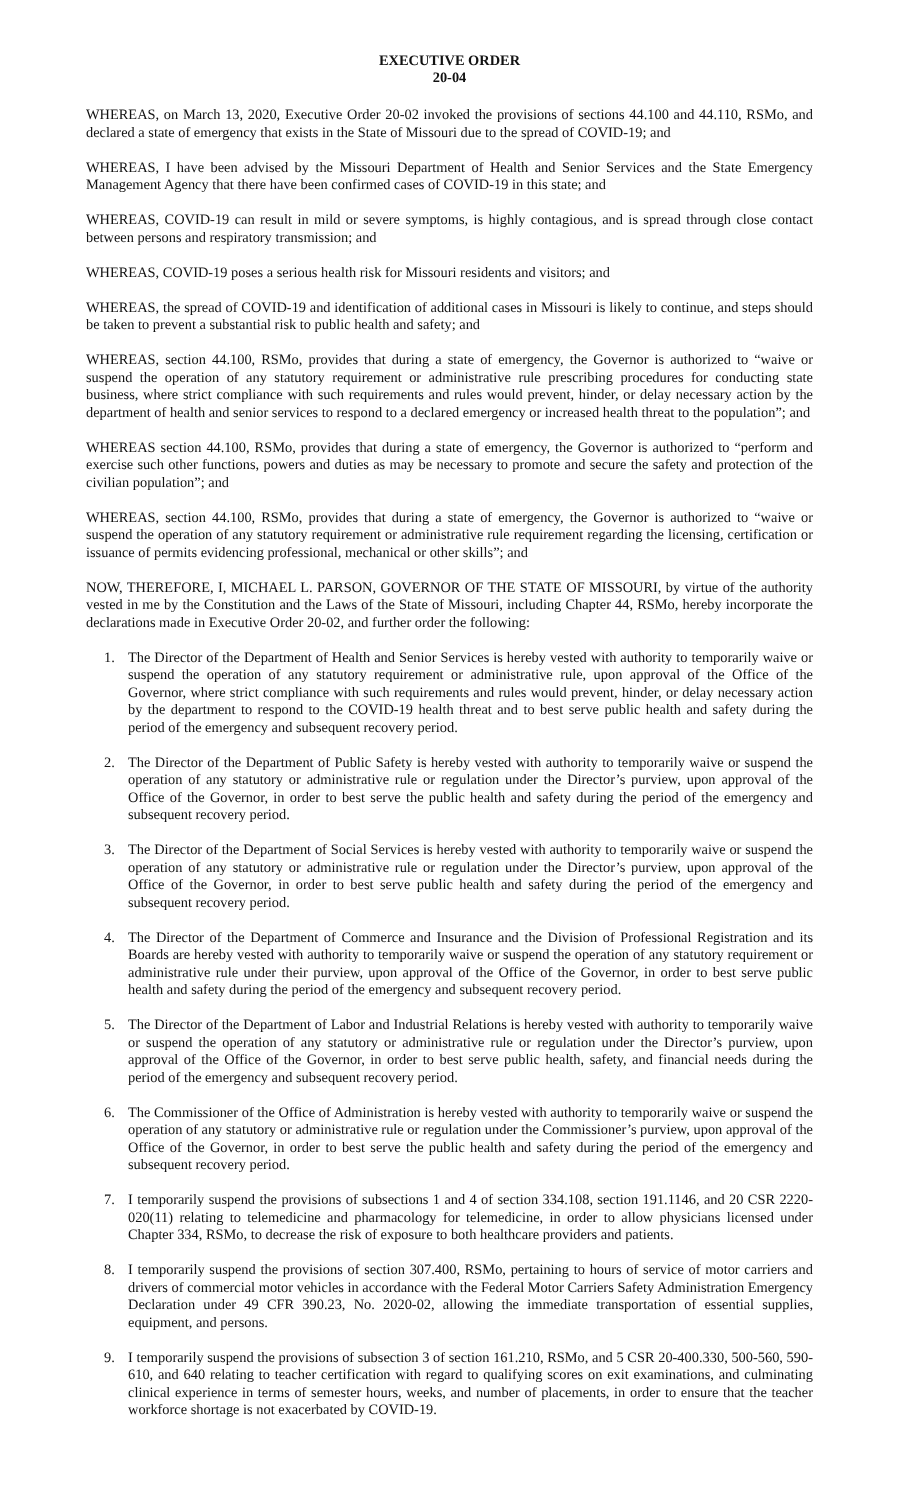EXECUTIVE ORDER
20-04
WHEREAS, on March 13, 2020, Executive Order 20-02 invoked the provisions of sections 44.100 and 44.110, RSMo, and declared a state of emergency that exists in the State of Missouri due to the spread of COVID-19; and
WHEREAS, I have been advised by the Missouri Department of Health and Senior Services and the State Emergency Management Agency that there have been confirmed cases of COVID-19 in this state; and
WHEREAS, COVID-19 can result in mild or severe symptoms, is highly contagious, and is spread through close contact between persons and respiratory transmission; and
WHEREAS, COVID-19 poses a serious health risk for Missouri residents and visitors; and
WHEREAS, the spread of COVID-19 and identification of additional cases in Missouri is likely to continue, and steps should be taken to prevent a substantial risk to public health and safety; and
WHEREAS, section 44.100, RSMo, provides that during a state of emergency, the Governor is authorized to “waive or suspend the operation of any statutory requirement or administrative rule prescribing procedures for conducting state business, where strict compliance with such requirements and rules would prevent, hinder, or delay necessary action by the department of health and senior services to respond to a declared emergency or increased health threat to the population”; and
WHEREAS section 44.100, RSMo, provides that during a state of emergency, the Governor is authorized to “perform and exercise such other functions, powers and duties as may be necessary to promote and secure the safety and protection of the civilian population”; and
WHEREAS, section 44.100, RSMo, provides that during a state of emergency, the Governor is authorized to “waive or suspend the operation of any statutory requirement or administrative rule requirement regarding the licensing, certification or issuance of permits evidencing professional, mechanical or other skills”; and
NOW, THEREFORE, I, MICHAEL L. PARSON, GOVERNOR OF THE STATE OF MISSOURI, by virtue of the authority vested in me by the Constitution and the Laws of the State of Missouri, including Chapter 44, RSMo, hereby incorporate the declarations made in Executive Order 20-02, and further order the following:
1. The Director of the Department of Health and Senior Services is hereby vested with authority to temporarily waive or suspend the operation of any statutory requirement or administrative rule, upon approval of the Office of the Governor, where strict compliance with such requirements and rules would prevent, hinder, or delay necessary action by the department to respond to the COVID-19 health threat and to best serve public health and safety during the period of the emergency and subsequent recovery period.
2. The Director of the Department of Public Safety is hereby vested with authority to temporarily waive or suspend the operation of any statutory or administrative rule or regulation under the Director’s purview, upon approval of the Office of the Governor, in order to best serve the public health and safety during the period of the emergency and subsequent recovery period.
3. The Director of the Department of Social Services is hereby vested with authority to temporarily waive or suspend the operation of any statutory or administrative rule or regulation under the Director’s purview, upon approval of the Office of the Governor, in order to best serve public health and safety during the period of the emergency and subsequent recovery period.
4. The Director of the Department of Commerce and Insurance and the Division of Professional Registration and its Boards are hereby vested with authority to temporarily waive or suspend the operation of any statutory requirement or administrative rule under their purview, upon approval of the Office of the Governor, in order to best serve public health and safety during the period of the emergency and subsequent recovery period.
5. The Director of the Department of Labor and Industrial Relations is hereby vested with authority to temporarily waive or suspend the operation of any statutory or administrative rule or regulation under the Director’s purview, upon approval of the Office of the Governor, in order to best serve public health, safety, and financial needs during the period of the emergency and subsequent recovery period.
6. The Commissioner of the Office of Administration is hereby vested with authority to temporarily waive or suspend the operation of any statutory or administrative rule or regulation under the Commissioner’s purview, upon approval of the Office of the Governor, in order to best serve the public health and safety during the period of the emergency and subsequent recovery period.
7. I temporarily suspend the provisions of subsections 1 and 4 of section 334.108, section 191.1146, and 20 CSR 2220-020(11) relating to telemedicine and pharmacology for telemedicine, in order to allow physicians licensed under Chapter 334, RSMo, to decrease the risk of exposure to both healthcare providers and patients.
8. I temporarily suspend the provisions of section 307.400, RSMo, pertaining to hours of service of motor carriers and drivers of commercial motor vehicles in accordance with the Federal Motor Carriers Safety Administration Emergency Declaration under 49 CFR 390.23, No. 2020-02, allowing the immediate transportation of essential supplies, equipment, and persons.
9. I temporarily suspend the provisions of subsection 3 of section 161.210, RSMo, and 5 CSR 20-400.330, 500-560, 590-610, and 640 relating to teacher certification with regard to qualifying scores on exit examinations, and culminating clinical experience in terms of semester hours, weeks, and number of placements, in order to ensure that the teacher workforce shortage is not exacerbated by COVID-19.